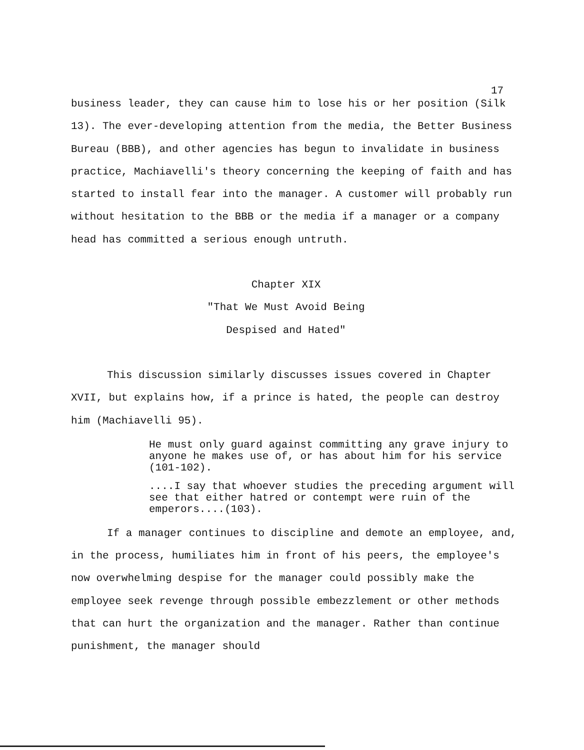17
business leader, they can cause him to lose his or her position (Silk 13). The ever-developing attention from the media, the Better Business Bureau (BBB), and other agencies has begun to invalidate in business practice, Machiavelli's theory concerning the keeping of faith and has started to install fear into the manager. A customer will probably run without hesitation to the BBB or the media if a manager or a company head has committed a serious enough untruth.
Chapter XIX
"That We Must Avoid Being
Despised and Hated"
This discussion similarly discusses issues covered in Chapter XVII, but explains how, if a prince is hated, the people can destroy him (Machiavelli 95).
He must only guard against committing any grave injury to anyone he makes use of, or has about him for his service (101-102).
....I say that whoever studies the preceding argument will see that either hatred or contempt were ruin of the emperors....(103).
If a manager continues to discipline and demote an employee, and, in the process, humiliates him in front of his peers, the employee's now overwhelming despise for the manager could possibly make the employee seek revenge through possible embezzlement or other methods that can hurt the organization and the manager. Rather than continue punishment, the manager should